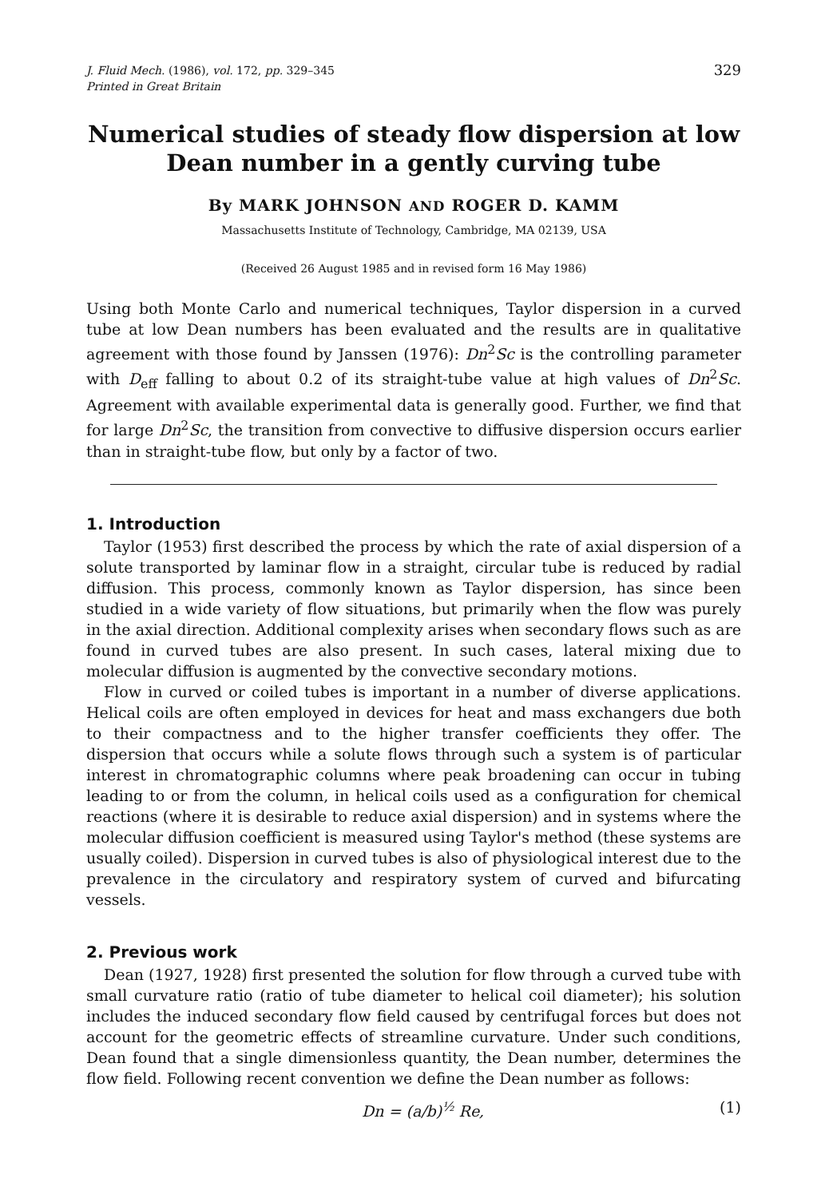J. Fluid Mech. (1986), vol. 172, pp. 329–345
Printed in Great Britain
329
Numerical studies of steady flow dispersion at low
Dean number in a gently curving tube
By MARK JOHNSON AND ROGER D. KAMM
Massachusetts Institute of Technology, Cambridge, MA 02139, USA
(Received 26 August 1985 and in revised form 16 May 1986)
Using both Monte Carlo and numerical techniques, Taylor dispersion in a curved tube at low Dean numbers has been evaluated and the results are in qualitative agreement with those found by Janssen (1976): Dn<sup>2</sup>Sc is the controlling parameter with D<sub>eff</sub> falling to about 0.2 of its straight-tube value at high values of Dn<sup>2</sup>Sc. Agreement with available experimental data is generally good. Further, we find that for large Dn<sup>2</sup>Sc, the transition from convective to diffusive dispersion occurs earlier than in straight-tube flow, but only by a factor of two.
1. Introduction
Taylor (1953) first described the process by which the rate of axial dispersion of a solute transported by laminar flow in a straight, circular tube is reduced by radial diffusion. This process, commonly known as Taylor dispersion, has since been studied in a wide variety of flow situations, but primarily when the flow was purely in the axial direction. Additional complexity arises when secondary flows such as are found in curved tubes are also present. In such cases, lateral mixing due to molecular diffusion is augmented by the convective secondary motions.
Flow in curved or coiled tubes is important in a number of diverse applications. Helical coils are often employed in devices for heat and mass exchangers due both to their compactness and to the higher transfer coefficients they offer. The dispersion that occurs while a solute flows through such a system is of particular interest in chromatographic columns where peak broadening can occur in tubing leading to or from the column, in helical coils used as a configuration for chemical reactions (where it is desirable to reduce axial dispersion) and in systems where the molecular diffusion coefficient is measured using Taylor's method (these systems are usually coiled). Dispersion in curved tubes is also of physiological interest due to the prevalence in the circulatory and respiratory system of curved and bifurcating vessels.
2. Previous work
Dean (1927, 1928) first presented the solution for flow through a curved tube with small curvature ratio (ratio of tube diameter to helical coil diameter); his solution includes the induced secondary flow field caused by centrifugal forces but does not account for the geometric effects of streamline curvature. Under such conditions, Dean found that a single dimensionless quantity, the Dean number, determines the flow field. Following recent convention we define the Dean number as follows:
Dn = (a/b)<sup>½</sup> Re, (1)